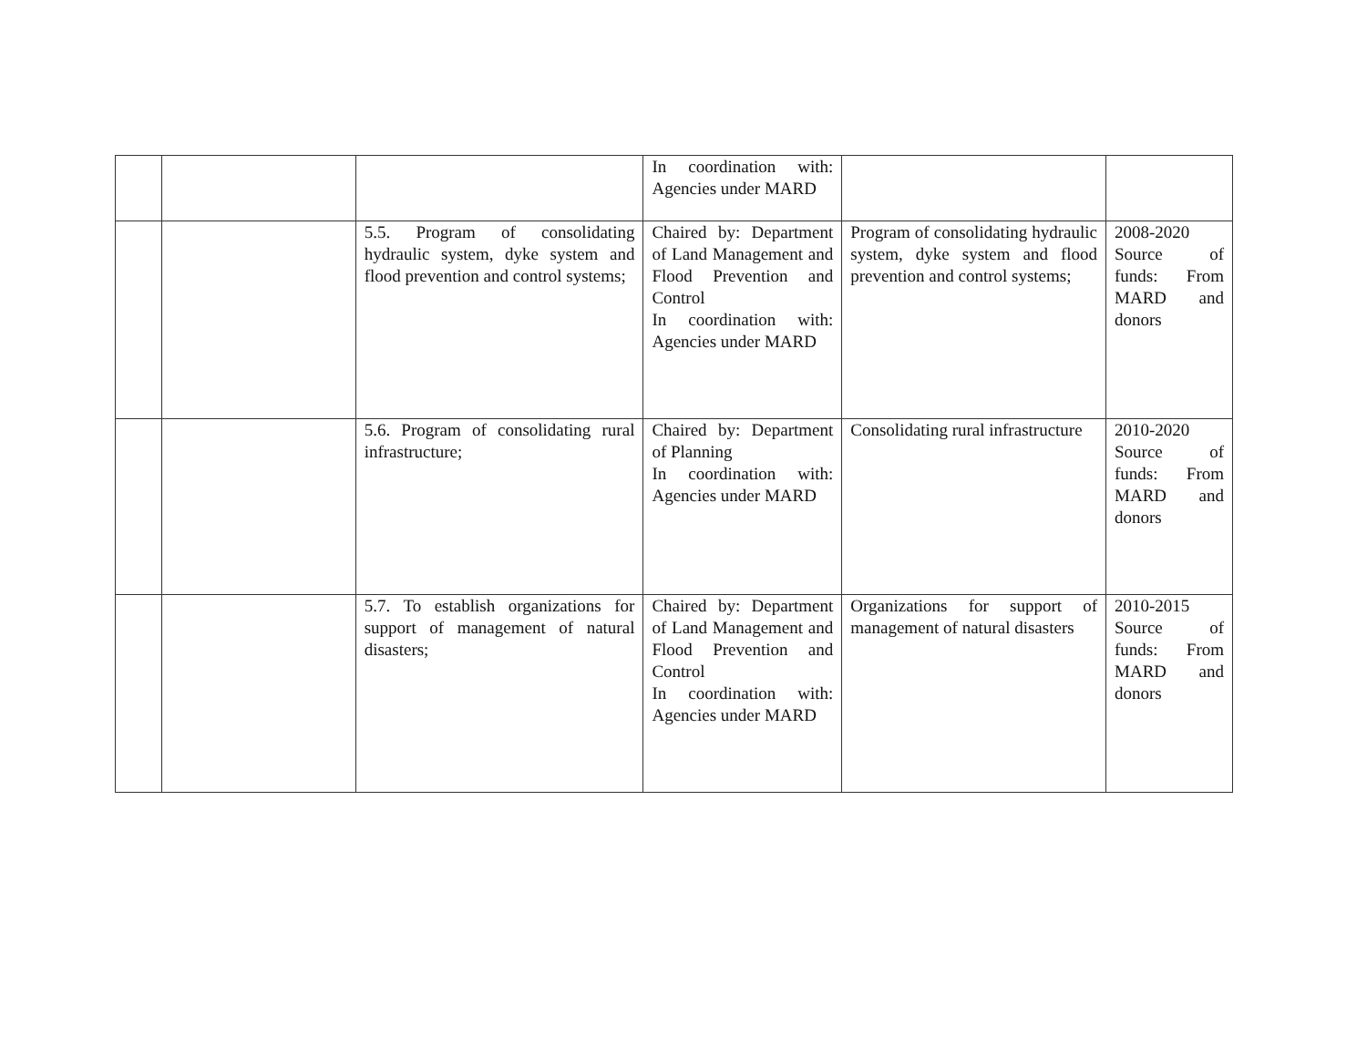| | | | In coordination with: Agencies under MARD | | |
| | | 5.5. Program of consolidating hydraulic system, dyke system and flood prevention and control systems; | Chaired by: Department of Land Management and Flood Prevention and Control In coordination with: Agencies under MARD | Program of consolidating hydraulic system, dyke system and flood prevention and control systems; | 2008-2020 Source of funds: From MARD and donors |
| | | 5.6. Program of consolidating rural infrastructure; | Chaired by: Department of Planning In coordination with: Agencies under MARD | Consolidating rural infrastructure | 2010-2020 Source of funds: From MARD and donors |
| | | 5.7. To establish organizations for support of management of natural disasters; | Chaired by: Department of Land Management and Flood Prevention and Control In coordination with: Agencies under MARD | Organizations for support of management of natural disasters | 2010-2015 Source of funds: From MARD and donors |